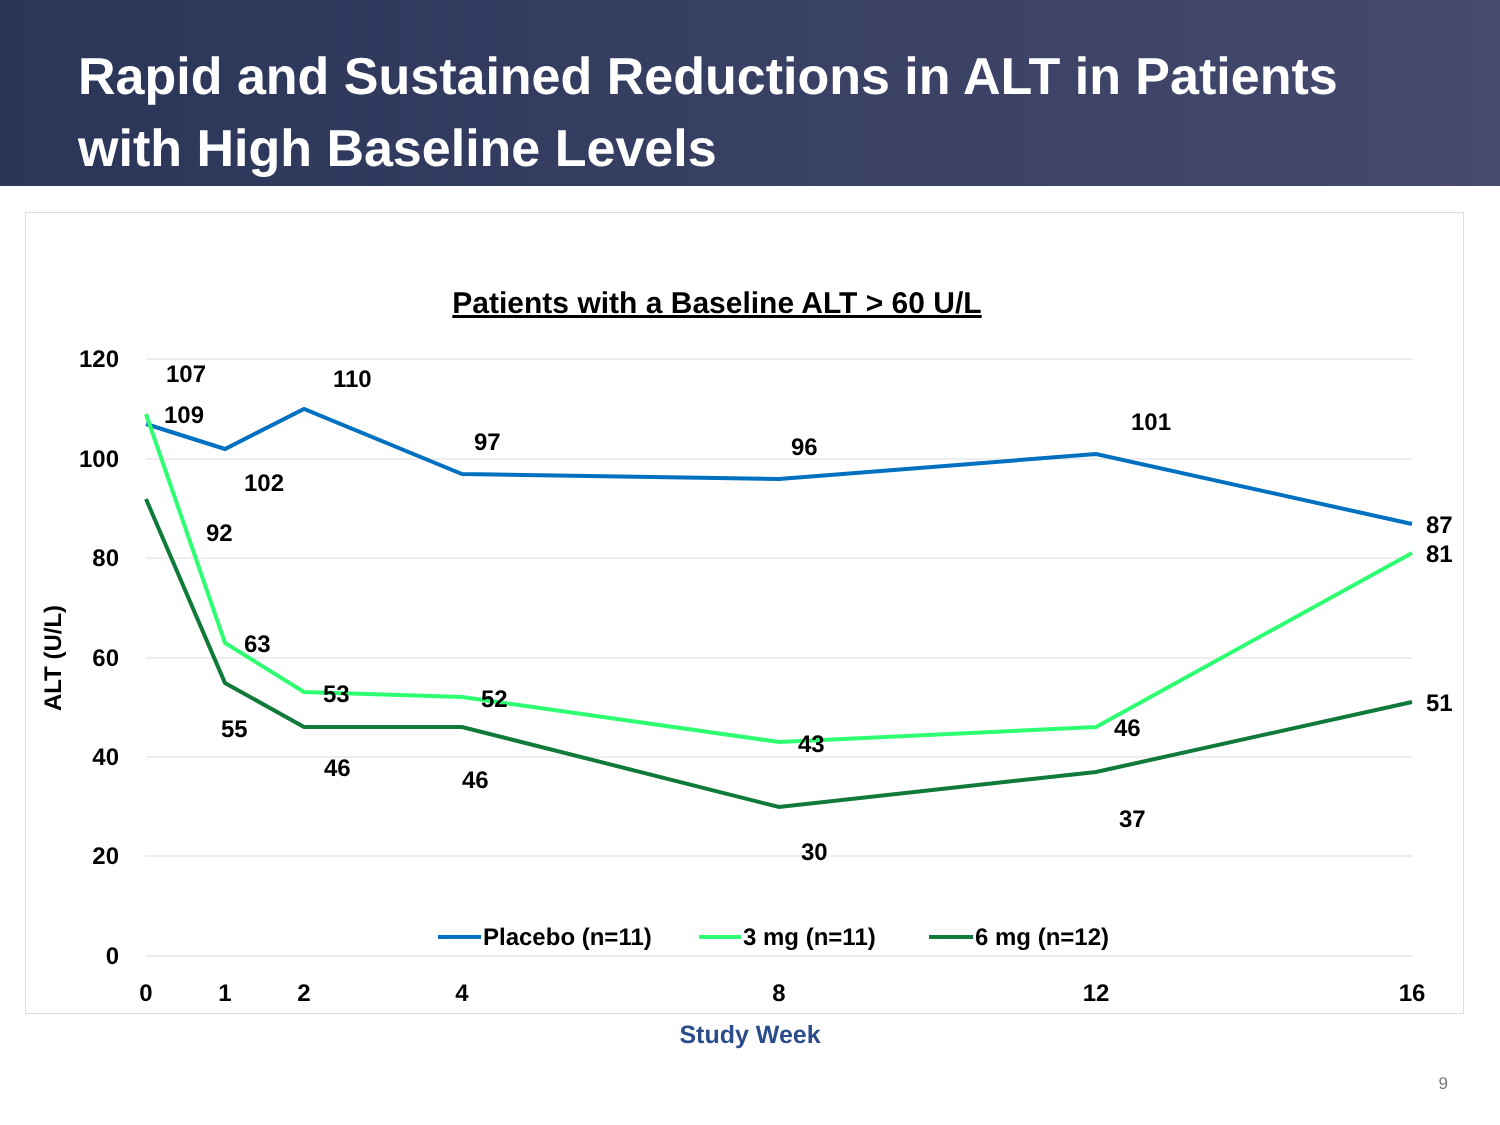Rapid and Sustained Reductions in ALT in Patients with High Baseline Levels
Patients with a Baseline ALT > 60 U/L
120
100
80
60
40
20
0
ALT (U/L)
0
1
2
4
8
12
16
107
109
110
102
97
96
101
87
92
63
53
52
43
46
81
55
46
46
30
37
51
Placebo (n=11)
3 mg (n=11)
6 mg (n=12)
Study Week
9